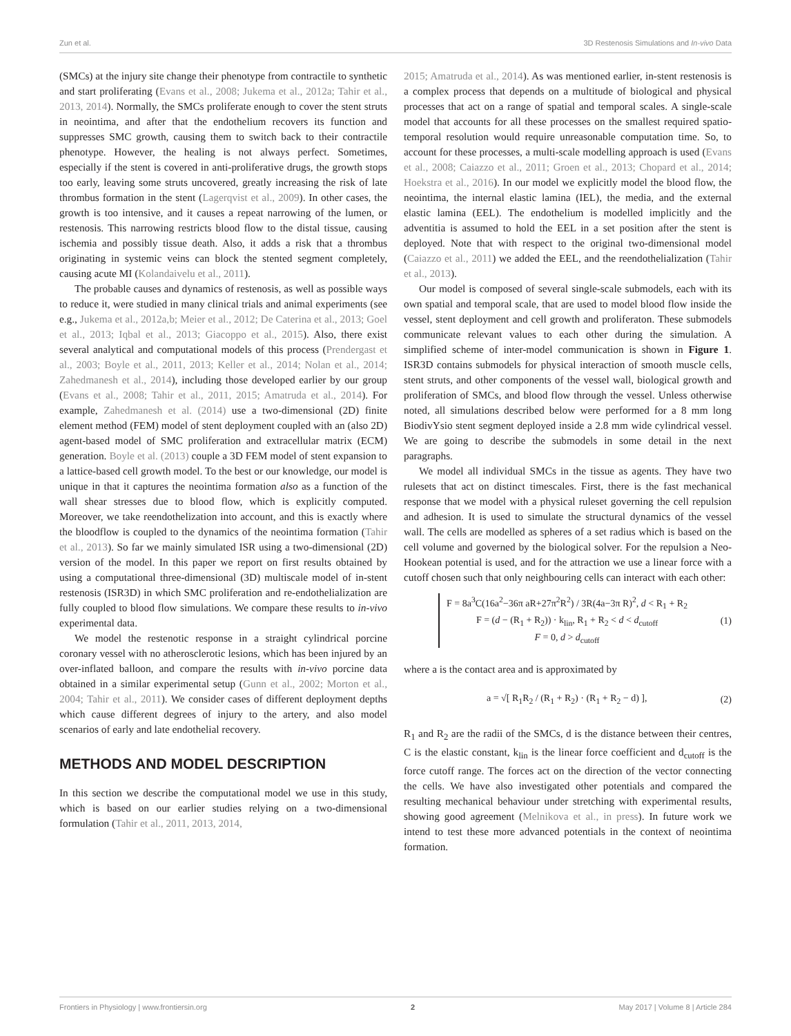Zun et al. 3D Restenosis Simulations and In-vivo Data
(SMCs) at the injury site change their phenotype from contractile to synthetic and start proliferating (Evans et al., 2008; Jukema et al., 2012a; Tahir et al., 2013, 2014). Normally, the SMCs proliferate enough to cover the stent struts in neointima, and after that the endothelium recovers its function and suppresses SMC growth, causing them to switch back to their contractile phenotype. However, the healing is not always perfect. Sometimes, especially if the stent is covered in anti-proliferative drugs, the growth stops too early, leaving some struts uncovered, greatly increasing the risk of late thrombus formation in the stent (Lagerqvist et al., 2009). In other cases, the growth is too intensive, and it causes a repeat narrowing of the lumen, or restenosis. This narrowing restricts blood flow to the distal tissue, causing ischemia and possibly tissue death. Also, it adds a risk that a thrombus originating in systemic veins can block the stented segment completely, causing acute MI (Kolandaivelu et al., 2011).
The probable causes and dynamics of restenosis, as well as possible ways to reduce it, were studied in many clinical trials and animal experiments (see e.g., Jukema et al., 2012a,b; Meier et al., 2012; De Caterina et al., 2013; Goel et al., 2013; Iqbal et al., 2013; Giacoppo et al., 2015). Also, there exist several analytical and computational models of this process (Prendergast et al., 2003; Boyle et al., 2011, 2013; Keller et al., 2014; Nolan et al., 2014; Zahedmanesh et al., 2014), including those developed earlier by our group (Evans et al., 2008; Tahir et al., 2011, 2015; Amatruda et al., 2014). For example, Zahedmanesh et al. (2014) use a two-dimensional (2D) finite element method (FEM) model of stent deployment coupled with an (also 2D) agent-based model of SMC proliferation and extracellular matrix (ECM) generation. Boyle et al. (2013) couple a 3D FEM model of stent expansion to a lattice-based cell growth model. To the best or our knowledge, our model is unique in that it captures the neointima formation also as a function of the wall shear stresses due to blood flow, which is explicitly computed. Moreover, we take reendothelization into account, and this is exactly where the bloodflow is coupled to the dynamics of the neointima formation (Tahir et al., 2013). So far we mainly simulated ISR using a two-dimensional (2D) version of the model. In this paper we report on first results obtained by using a computational three-dimensional (3D) multiscale model of in-stent restenosis (ISR3D) in which SMC proliferation and re-endothelialization are fully coupled to blood flow simulations. We compare these results to in-vivo experimental data.
We model the restenotic response in a straight cylindrical porcine coronary vessel with no atherosclerotic lesions, which has been injured by an over-inflated balloon, and compare the results with in-vivo porcine data obtained in a similar experimental setup (Gunn et al., 2002; Morton et al., 2004; Tahir et al., 2011). We consider cases of different deployment depths which cause different degrees of injury to the artery, and also model scenarios of early and late endothelial recovery.
METHODS AND MODEL DESCRIPTION
In this section we describe the computational model we use in this study, which is based on our earlier studies relying on a two-dimensional formulation (Tahir et al., 2011, 2013, 2014,
2015; Amatruda et al., 2014). As was mentioned earlier, in-stent restenosis is a complex process that depends on a multitude of biological and physical processes that act on a range of spatial and temporal scales. A single-scale model that accounts for all these processes on the smallest required spatio-temporal resolution would require unreasonable computation time. So, to account for these processes, a multi-scale modelling approach is used (Evans et al., 2008; Caiazzo et al., 2011; Groen et al., 2013; Chopard et al., 2014; Hoekstra et al., 2016). In our model we explicitly model the blood flow, the neointima, the internal elastic lamina (IEL), the media, and the external elastic lamina (EEL). The endothelium is modelled implicitly and the adventitia is assumed to hold the EEL in a set position after the stent is deployed. Note that with respect to the original two-dimensional model (Caiazzo et al., 2011) we added the EEL, and the reendothelialization (Tahir et al., 2013).
Our model is composed of several single-scale submodels, each with its own spatial and temporal scale, that are used to model blood flow inside the vessel, stent deployment and cell growth and proliferaton. These submodels communicate relevant values to each other during the simulation. A simplified scheme of inter-model communication is shown in Figure 1. ISR3D contains submodels for physical interaction of smooth muscle cells, stent struts, and other components of the vessel wall, biological growth and proliferation of SMCs, and blood flow through the vessel. Unless otherwise noted, all simulations described below were performed for a 8 mm long BiodivYsio stent segment deployed inside a 2.8 mm wide cylindrical vessel. We are going to describe the submodels in some detail in the next paragraphs.
We model all individual SMCs in the tissue as agents. They have two rulesets that act on distinct timescales. First, there is the fast mechanical response that we model with a physical ruleset governing the cell repulsion and adhesion. It is used to simulate the structural dynamics of the vessel wall. The cells are modelled as spheres of a set radius which is based on the cell volume and governed by the biological solver. For the repulsion a Neo-Hookean potential is used, and for the attraction we use a linear force with a cutoff chosen such that only neighbouring cells can interact with each other:
F = 8a<sup>3</sup>C(16a<sup>2</sup>−36π aR+27π<sup>2</sup>R<sup>2</sup>) / 3R(4a−3π R)<sup>2</sup>, d < R<sub>1</sub> + R<sub>2</sub>
F = (d − (R<sub>1</sub> + R<sub>2</sub>)) · k<sub>lin</sub>, R<sub>1</sub> + R<sub>2</sub> < d < d<sub>cutoff</sub>
F = 0, d > d<sub>cutoff</sub>
(1)
where a is the contact area and is approximated by
a = √[ R<sub>1</sub>R<sub>2</sub> / (R<sub>1</sub> + R<sub>2</sub>) · (R<sub>1</sub> + R<sub>2</sub> − d) ], (2)
R<sub>1</sub> and R<sub>2</sub> are the radii of the SMCs, d is the distance between their centres, C is the elastic constant, k<sub>lin</sub> is the linear force coefficient and d<sub>cutoff</sub> is the force cutoff range. The forces act on the direction of the vector connecting the cells. We have also investigated other potentials and compared the resulting mechanical behaviour under stretching with experimental results, showing good agreement (Melnikova et al., in press). In future work we intend to test these more advanced potentials in the context of neointima formation.
Frontiers in Physiology | www.frontiersin.org 2 May 2017 | Volume 8 | Article 284